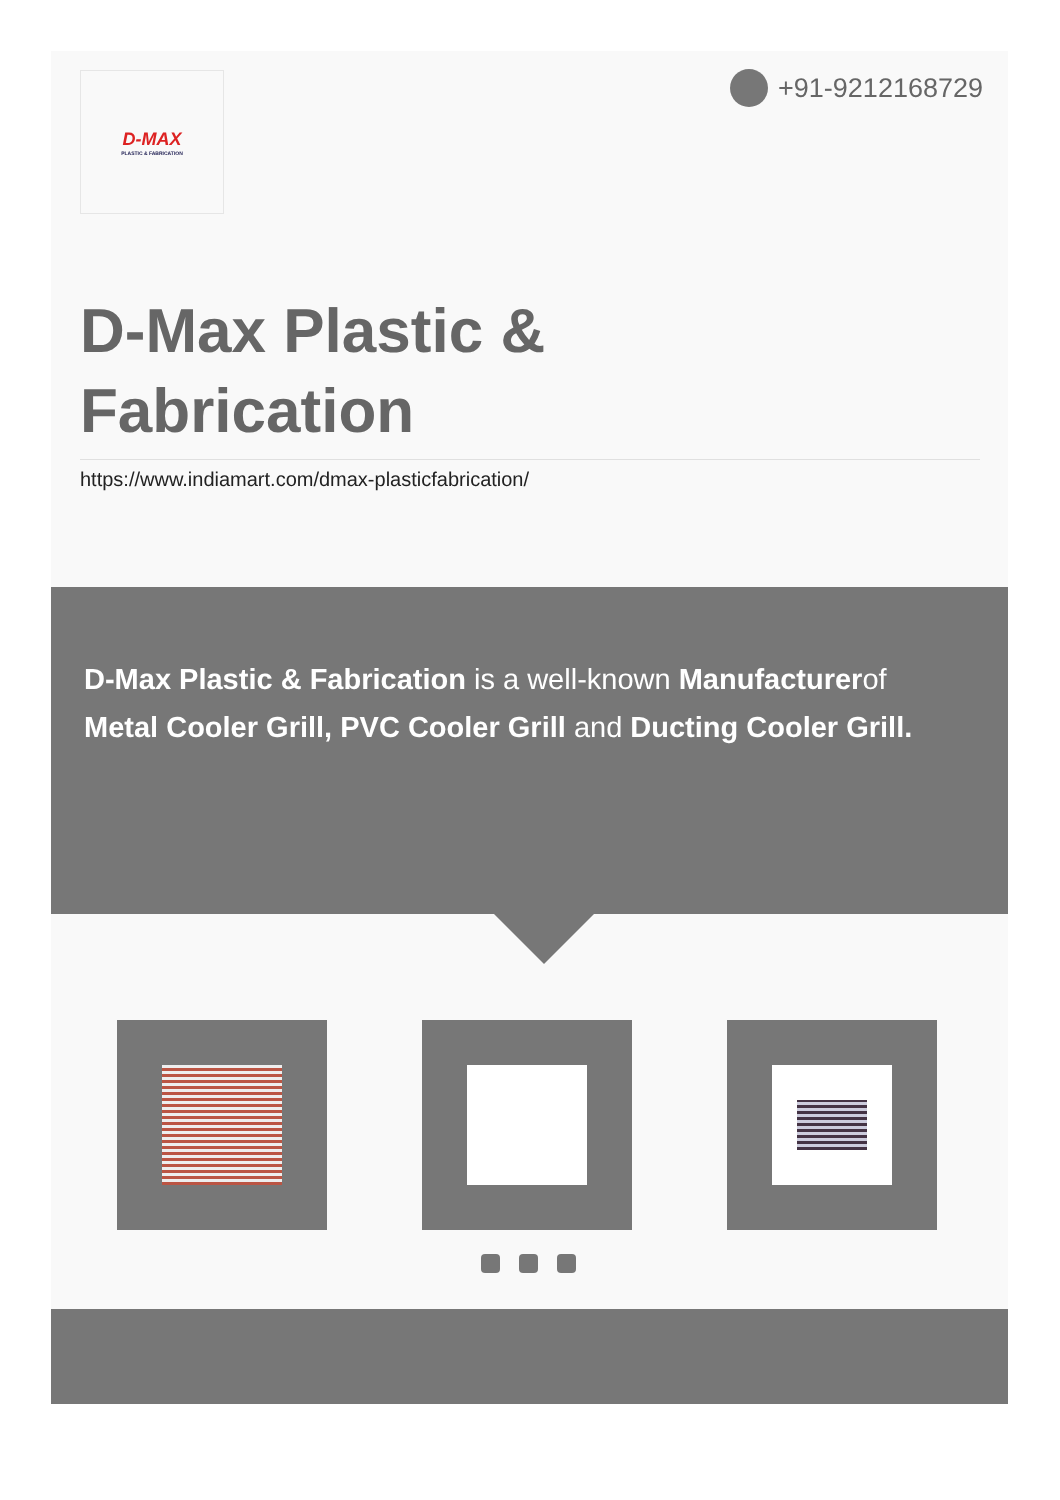D-MAX
PLASTIC & FABRICATION
+91-9212168729
D-Max Plastic & Fabrication
https://www.indiamart.com/dmax-plasticfabrication/
D-Max Plastic & Fabrication is a well-known Manufacturerof Metal Cooler Grill, PVC Cooler Grill and Ducting Cooler Grill.